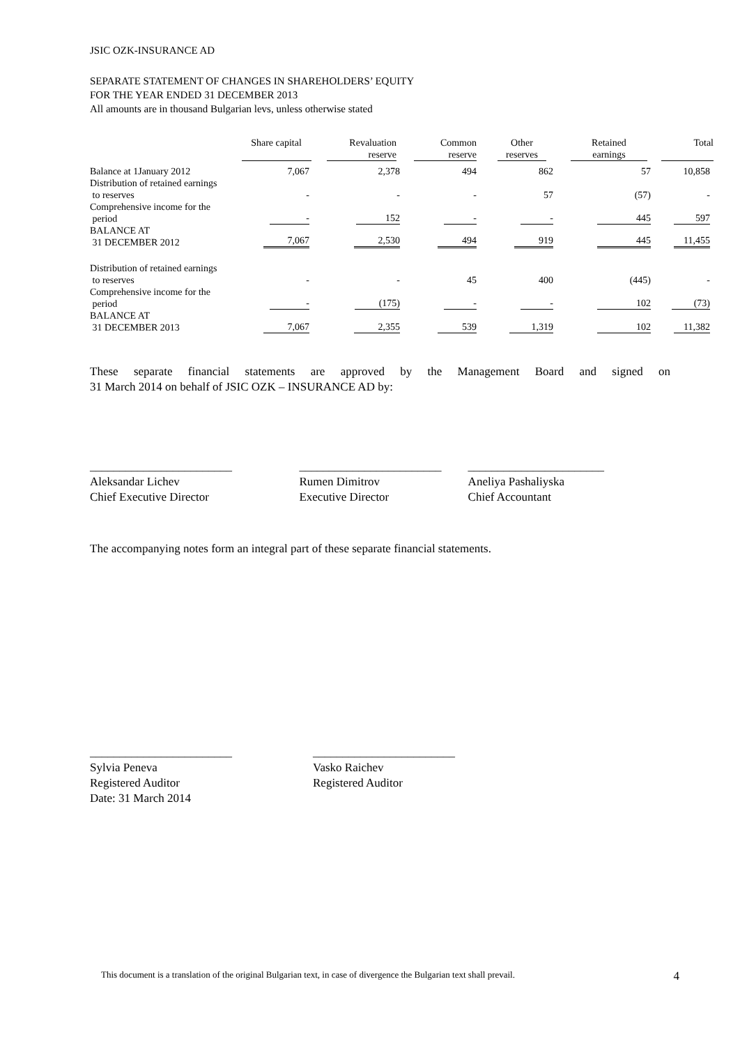JSIC OZK-INSURANCE AD
SEPARATE STATEMENT OF CHANGES IN SHAREHOLDERS’ EQUITY
FOR THE YEAR ENDED 31 DECEMBER 2013
All amounts are in thousand Bulgarian levs, unless otherwise stated
| | Share capital | Revaluation reserve | Common reserve | Other reserves | Retained earnings | Total |
| --- | --- | --- | --- | --- | --- | --- |
| Balance at 1January 2012 | 7,067 | 2,378 | 494 | 862 | 57 | 10,858 |
| Distribution of retained earnings to reserves | - | - | - | 57 | (57) | - |
| Comprehensive income for the period | - | 152 | - | - | 445 | 597 |
| BALANCE AT 31 DECEMBER 2012 | 7,067 | 2,530 | 494 | 919 | 445 | 11,455 |
| Distribution of retained earnings to reserves | - | - | 45 | 400 | (445) | - |
| Comprehensive income for the period | - | (175) | - | - | 102 | (73) |
| BALANCE AT 31 DECEMBER 2013 | 7,067 | 2,355 | 539 | 1,319 | 102 | 11,382 |
These separate financial statements are approved by the Management Board and signed on
31 March 2014 on behalf of JSIC OZK – INSURANCE AD by:
________________________
Aleksandar Lichev
Chief Executive Director
________________________
Rumen Dimitrov
Executive Director
_______________________
Aneliya Pashaliyska
Chief Accountant
The accompanying notes form an integral part of these separate financial statements.
________________________
Sylvia Peneva
Registered Auditor
Date: 31 March 2014
________________________
Vasko Raichev
Registered Auditor
This document is a translation of the original Bulgarian text, in case of divergence the Bulgarian text shall prevail. 4